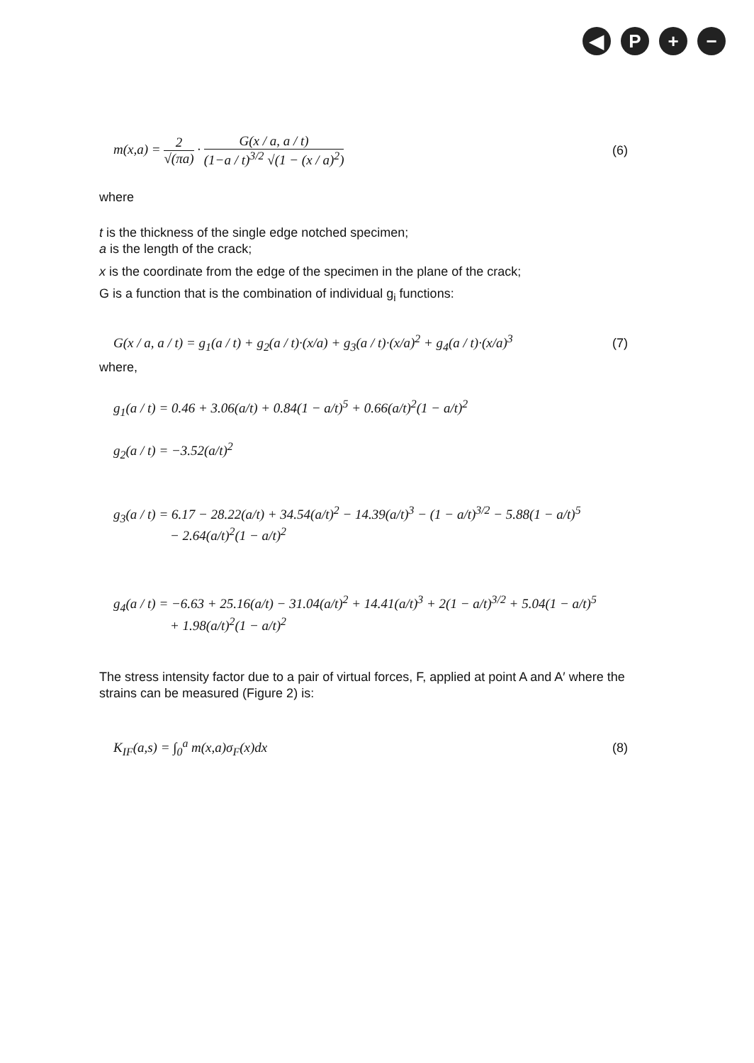◀ P + −
m(x,a) = 2 √(πa) · G(x / a, a / t) (1−a / t)<sup>3/2</sup> √(1 − (x / a)<sup>2</sup>)
(6)
where
t is the thickness of the single edge notched specimen;
a is the length of the crack;
x is the coordinate from the edge of the specimen in the plane of the crack;
G is a function that is the combination of individual g<sub>i</sub> functions:
G(x / a, a / t) = g<sub>1</sub>(a / t) + g<sub>2</sub>(a / t)·(x/a) + g<sub>3</sub>(a / t)·(x/a)<sup>2</sup> + g<sub>4</sub>(a / t)·(x/a)<sup>3</sup>
(7)
where,
g<sub>1</sub>(a / t) = 0.46 + 3.06(a/t) + 0.84(1 − a/t)<sup>5</sup> + 0.66(a/t)<sup>2</sup>(1 − a/t)<sup>2</sup>
g<sub>2</sub>(a / t) = −3.52(a/t)<sup>2</sup>
g<sub>3</sub>(a / t) = 6.17 − 28.22(a/t) + 34.54(a/t)<sup>2</sup> − 14.39(a/t)<sup>3</sup> − (1 − a/t)<sup>3/2</sup> − 5.88(1 − a/t)<sup>5</sup>
− 2.64(a/t)<sup>2</sup>(1 − a/t)<sup>2</sup>
g<sub>4</sub>(a / t) = −6.63 + 25.16(a/t) − 31.04(a/t)<sup>2</sup> + 14.41(a/t)<sup>3</sup> + 2(1 − a/t)<sup>3/2</sup> + 5.04(1 − a/t)<sup>5</sup>
+ 1.98(a/t)<sup>2</sup>(1 − a/t)<sup>2</sup>
The stress intensity factor due to a pair of virtual forces, F, applied at point A and A′ where the strains can be measured (Figure 2) is:
K<sub>IF</sub>(a,s) = ∫<sub>0</sub><sup>a</sup> m(x,a)σ<sub>F</sub>(x)dx (8)